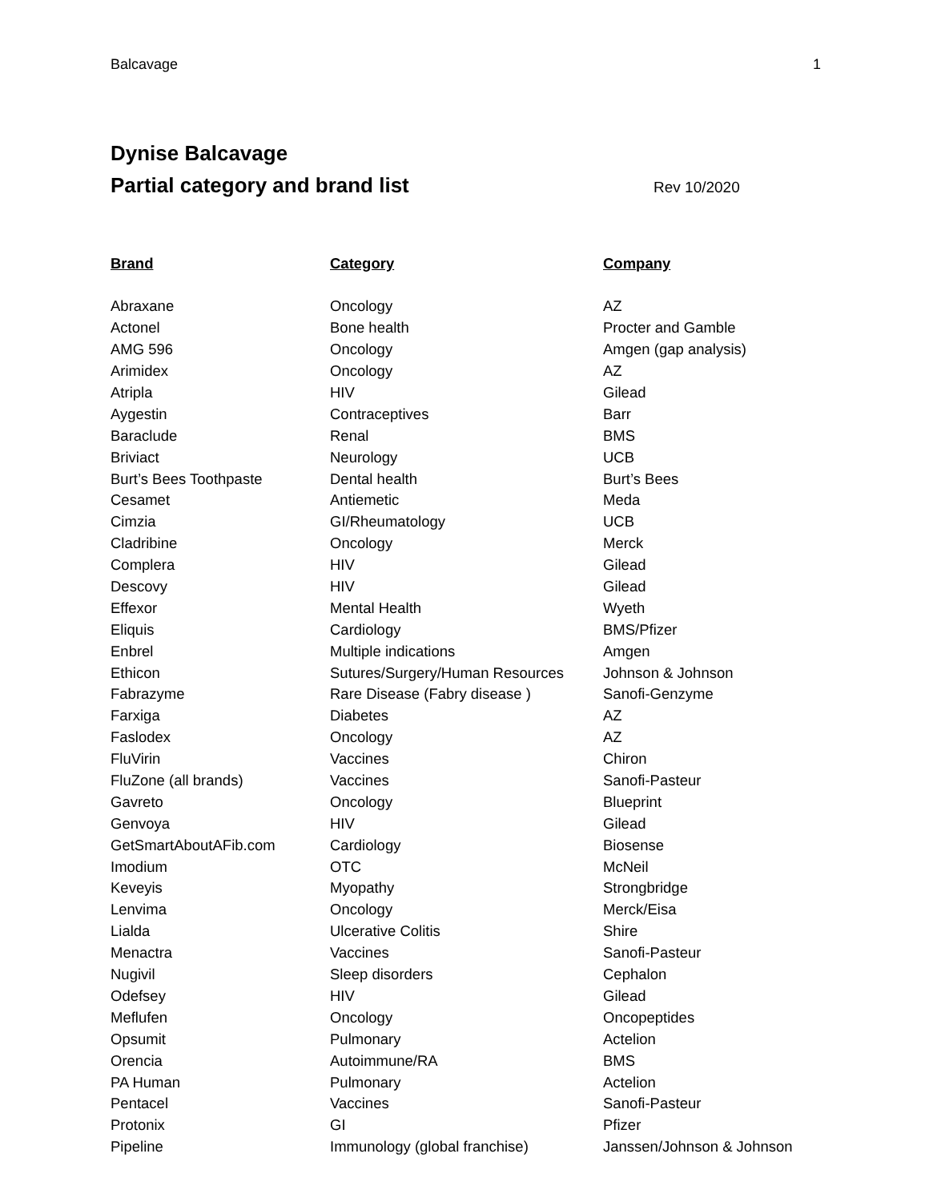Balcavage 1
Dynise Balcavage
Partial category and brand list
Rev 10/2020
| Brand | Category | Company |
| --- | --- | --- |
| Abraxane | Oncology | AZ |
| Actonel | Bone health | Procter and Gamble |
| AMG 596 | Oncology | Amgen (gap analysis) |
| Arimidex | Oncology | AZ |
| Atripla | HIV | Gilead |
| Aygestin | Contraceptives | Barr |
| Baraclude | Renal | BMS |
| Briviact | Neurology | UCB |
| Burt’s Bees Toothpaste | Dental health | Burt’s Bees |
| Cesamet | Antiemetic | Meda |
| Cimzia | GI/Rheumatology | UCB |
| Cladribine | Oncology | Merck |
| Complera | HIV | Gilead |
| Descovy | HIV | Gilead |
| Effexor | Mental Health | Wyeth |
| Eliquis | Cardiology | BMS/Pfizer |
| Enbrel | Multiple indications | Amgen |
| Ethicon | Sutures/Surgery/Human Resources | Johnson & Johnson |
| Fabrazyme | Rare Disease (Fabry disease ) | Sanofi-Genzyme |
| Farxiga | Diabetes | AZ |
| Faslodex | Oncology | AZ |
| FluVirin | Vaccines | Chiron |
| FluZone (all brands) | Vaccines | Sanofi-Pasteur |
| Gavreto | Oncology | Blueprint |
| Genvoya | HIV | Gilead |
| GetSmartAboutAFib.com | Cardiology | Biosense |
| Imodium | OTC | McNeil |
| Keveyis | Myopathy | Strongbridge |
| Lenvima | Oncology | Merck/Eisa |
| Lialda | Ulcerative Colitis | Shire |
| Menactra | Vaccines | Sanofi-Pasteur |
| Nugivil | Sleep disorders | Cephalon |
| Odefsey | HIV | Gilead |
| Meflufen | Oncology | Oncopeptides |
| Opsumit | Pulmonary | Actelion |
| Orencia | Autoimmune/RA | BMS |
| PA Human | Pulmonary | Actelion |
| Pentacel | Vaccines | Sanofi-Pasteur |
| Protonix | GI | Pfizer |
| Pipeline | Immunology (global franchise) | Janssen/Johnson & Johnson |